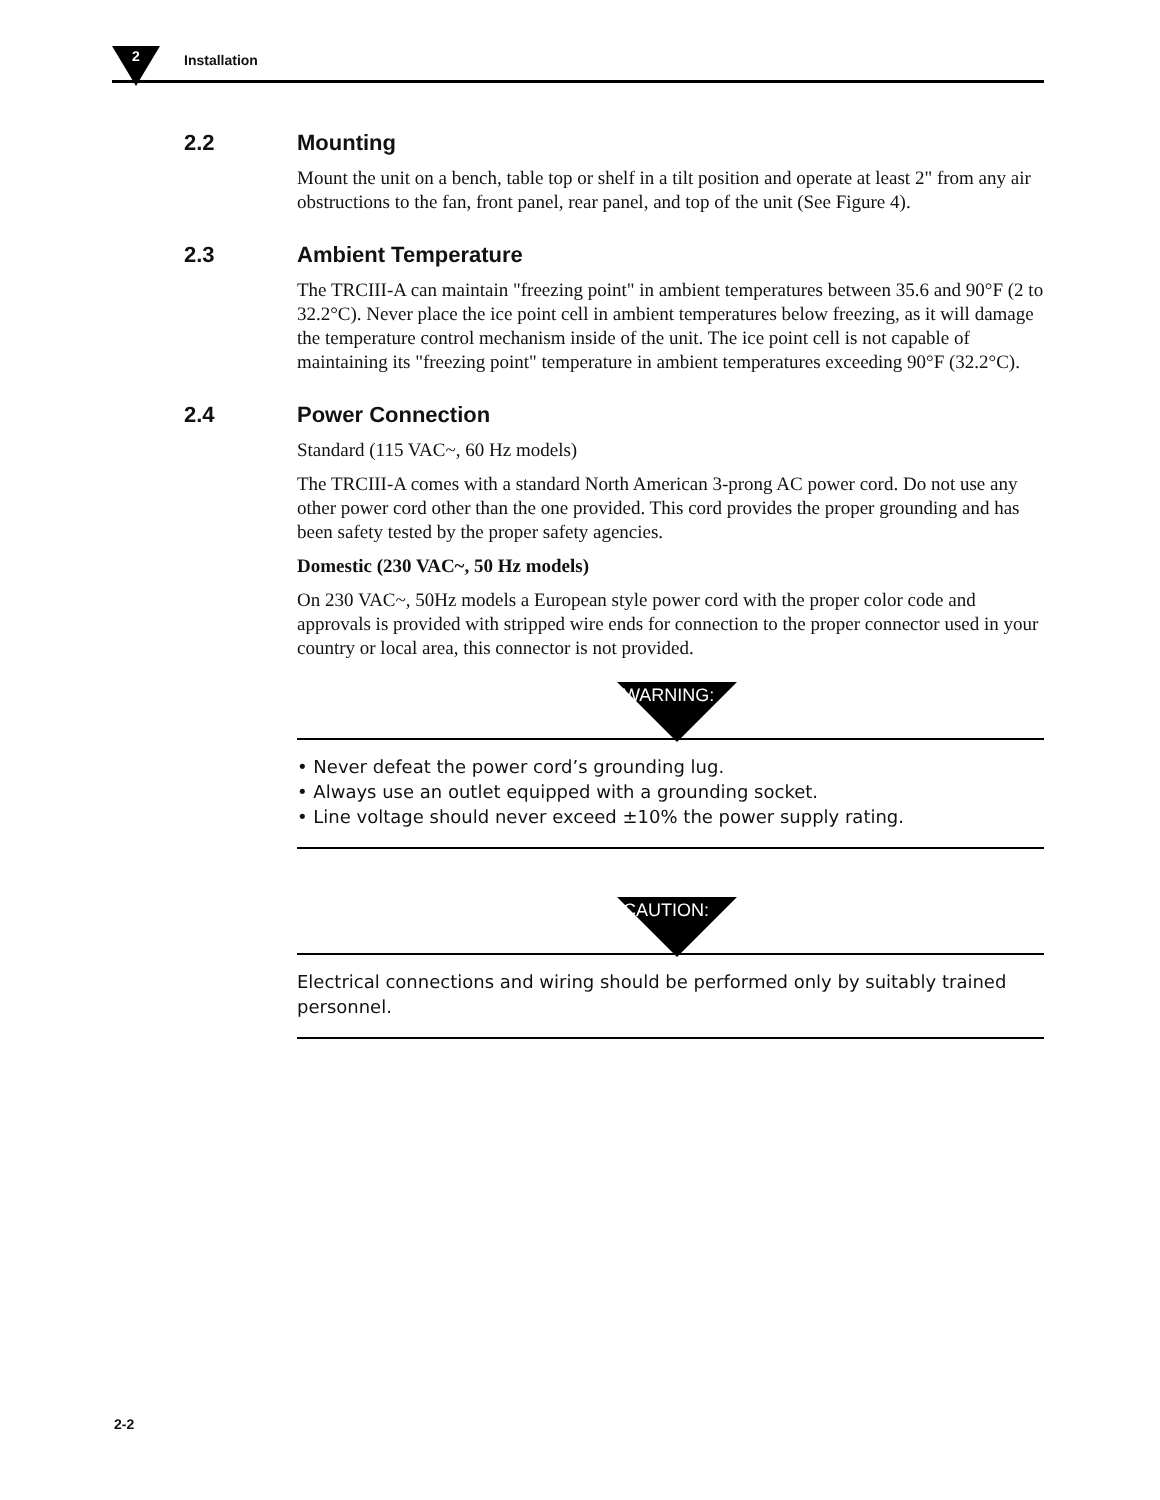2 Installation
2.2 Mounting
Mount the unit on a bench, table top or shelf in a tilt position and operate at least 2" from any air obstructions to the fan, front panel, rear panel, and top of the unit (See Figure 4).
2.3 Ambient Temperature
The TRCIII-A can maintain "freezing point" in ambient temperatures between 35.6 and 90°F (2 to 32.2°C). Never place the ice point cell in ambient temperatures below freezing, as it will damage the temperature control mechanism inside of the unit. The ice point cell is not capable of maintaining its "freezing point" temperature in ambient temperatures exceeding 90°F (32.2°C).
2.4 Power Connection
Standard (115 VAC~, 60 Hz models)
The TRCIII-A comes with a standard North American 3-prong AC power cord. Do not use any other power cord other than the one provided. This cord provides the proper grounding and has been safety tested by the proper safety agencies.
Domestic (230 VAC~, 50 Hz models)
On 230 VAC~, 50Hz models a European style power cord with the proper color code and approvals is provided with stripped wire ends for connection to the proper connector used in your country or local area, this connector is not provided.
WARNING:
• Never defeat the power cord’s grounding lug.
• Always use an outlet equipped with a grounding socket.
• Line voltage should never exceed ±10% the power supply rating.
CAUTION:
Electrical connections and wiring should be performed only by suitably trained personnel.
2-2